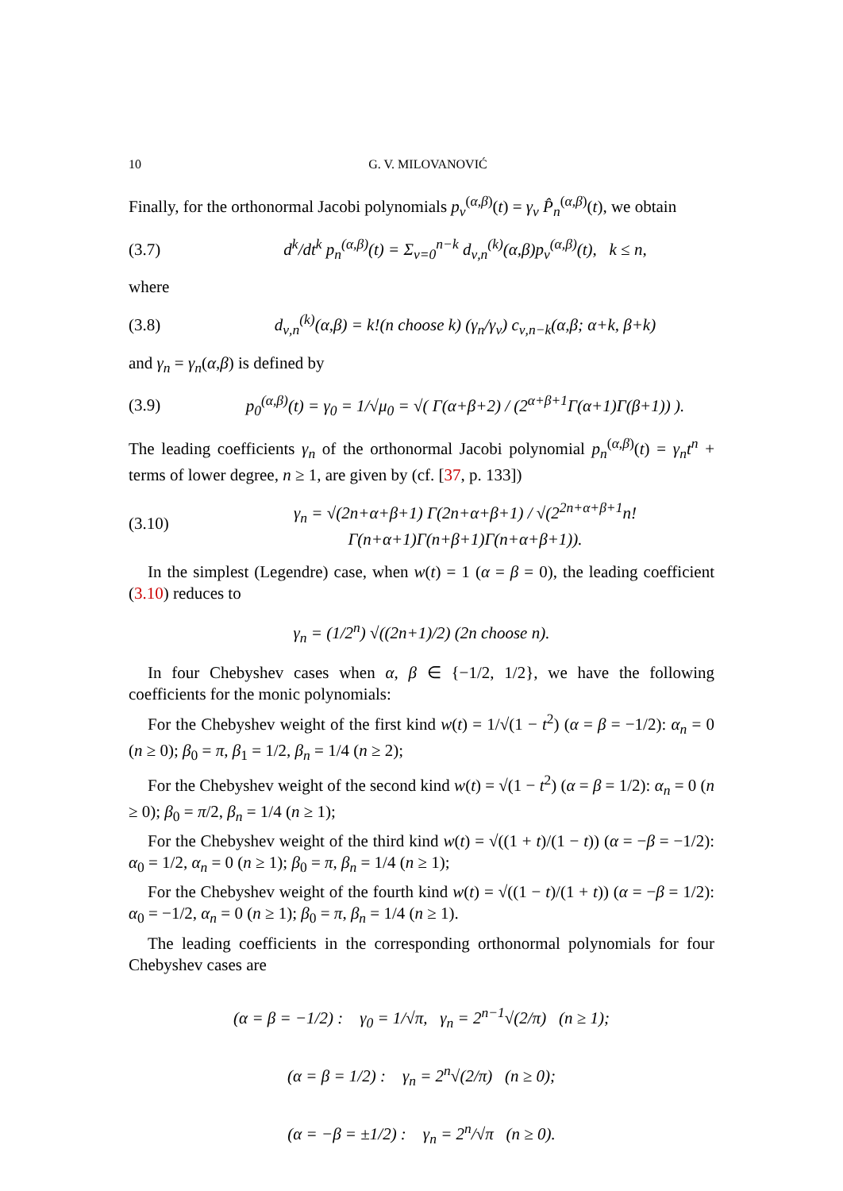10 G. V. MILOVANOVIĆ
Finally, for the orthonormal Jacobi polynomials p<sub>ν</sub><sup>(α,β)</sup>(t) = γ<sub>ν</sub> P̂<sub>n</sub><sup>(α,β)</sup>(t), we obtain
(3.7) d<sup>k</sup>/dt<sup>k</sup> p<sub>n</sub><sup>(α,β)</sup>(t) = Σ<sub>ν=0</sub><sup>n−k</sup> d<sub>ν,n</sub><sup>(k)</sup>(α,β)p<sub>ν</sub><sup>(α,β)</sup>(t), k ≤ n,
where
(3.8) d<sub>ν,n</sub><sup>(k)</sup>(α,β) = k!(n choose k) (γ<sub>n</sub>/γ<sub>ν</sub>) c<sub>ν,n−k</sub>(α,β; α+k, β+k)
and γ<sub>n</sub> = γ<sub>n</sub>(α,β) is defined by
(3.9) p<sub>0</sub><sup>(α,β)</sup>(t) = γ<sub>0</sub> = 1/√μ<sub>0</sub> = √( Γ(α+β+2) / (2<sup>α+β+1</sup>Γ(α+1)Γ(β+1)) ).
The leading coefficients γ<sub>n</sub> of the orthonormal Jacobi polynomial p<sub>n</sub><sup>(α,β)</sup>(t) = γ<sub>n</sub>t<sup>n</sup> + terms of lower degree, n ≥ 1, are given by (cf. [37, p. 133])
(3.10) γ<sub>n</sub> = √(2n+α+β+1) Γ(2n+α+β+1) / √(2<sup>2n+α+β+1</sup>n! Γ(n+α+1)Γ(n+β+1)Γ(n+α+β+1)).
In the simplest (Legendre) case, when w(t) = 1 (α = β = 0), the leading coefficient (3.10) reduces to
γ<sub>n</sub> = (1/2<sup>n</sup>) √((2n+1)/2) (2n choose n).
In four Chebyshev cases when α, β ∈ {−1/2, 1/2}, we have the following coefficients for the monic polynomials:
For the Chebyshev weight of the first kind w(t) = 1/√(1 − t<sup>2</sup>) (α = β = −1/2): α<sub>n</sub> = 0 (n ≥ 0); β<sub>0</sub> = π, β<sub>1</sub> = 1/2, β<sub>n</sub> = 1/4 (n ≥ 2);
For the Chebyshev weight of the second kind w(t) = √(1 − t<sup>2</sup>) (α = β = 1/2): α<sub>n</sub> = 0 (n ≥ 0); β<sub>0</sub> = π/2, β<sub>n</sub> = 1/4 (n ≥ 1);
For the Chebyshev weight of the third kind w(t) = √((1 + t)/(1 − t)) (α = −β = −1/2): α<sub>0</sub> = 1/2, α<sub>n</sub> = 0 (n ≥ 1); β<sub>0</sub> = π, β<sub>n</sub> = 1/4 (n ≥ 1);
For the Chebyshev weight of the fourth kind w(t) = √((1 − t)/(1 + t)) (α = −β = 1/2): α<sub>0</sub> = −1/2, α<sub>n</sub> = 0 (n ≥ 1); β<sub>0</sub> = π, β<sub>n</sub> = 1/4 (n ≥ 1).
The leading coefficients in the corresponding orthonormal polynomials for four Chebyshev cases are
(α = β = −1/2) : γ<sub>0</sub> = 1/√π, γ<sub>n</sub> = 2<sup>n−1</sup>√(2/π) (n ≥ 1);
(α = β = 1/2) : γ<sub>n</sub> = 2<sup>n</sup>√(2/π) (n ≥ 0);
(α = −β = ±1/2) : γ<sub>n</sub> = 2<sup>n</sup>/√π (n ≥ 0).